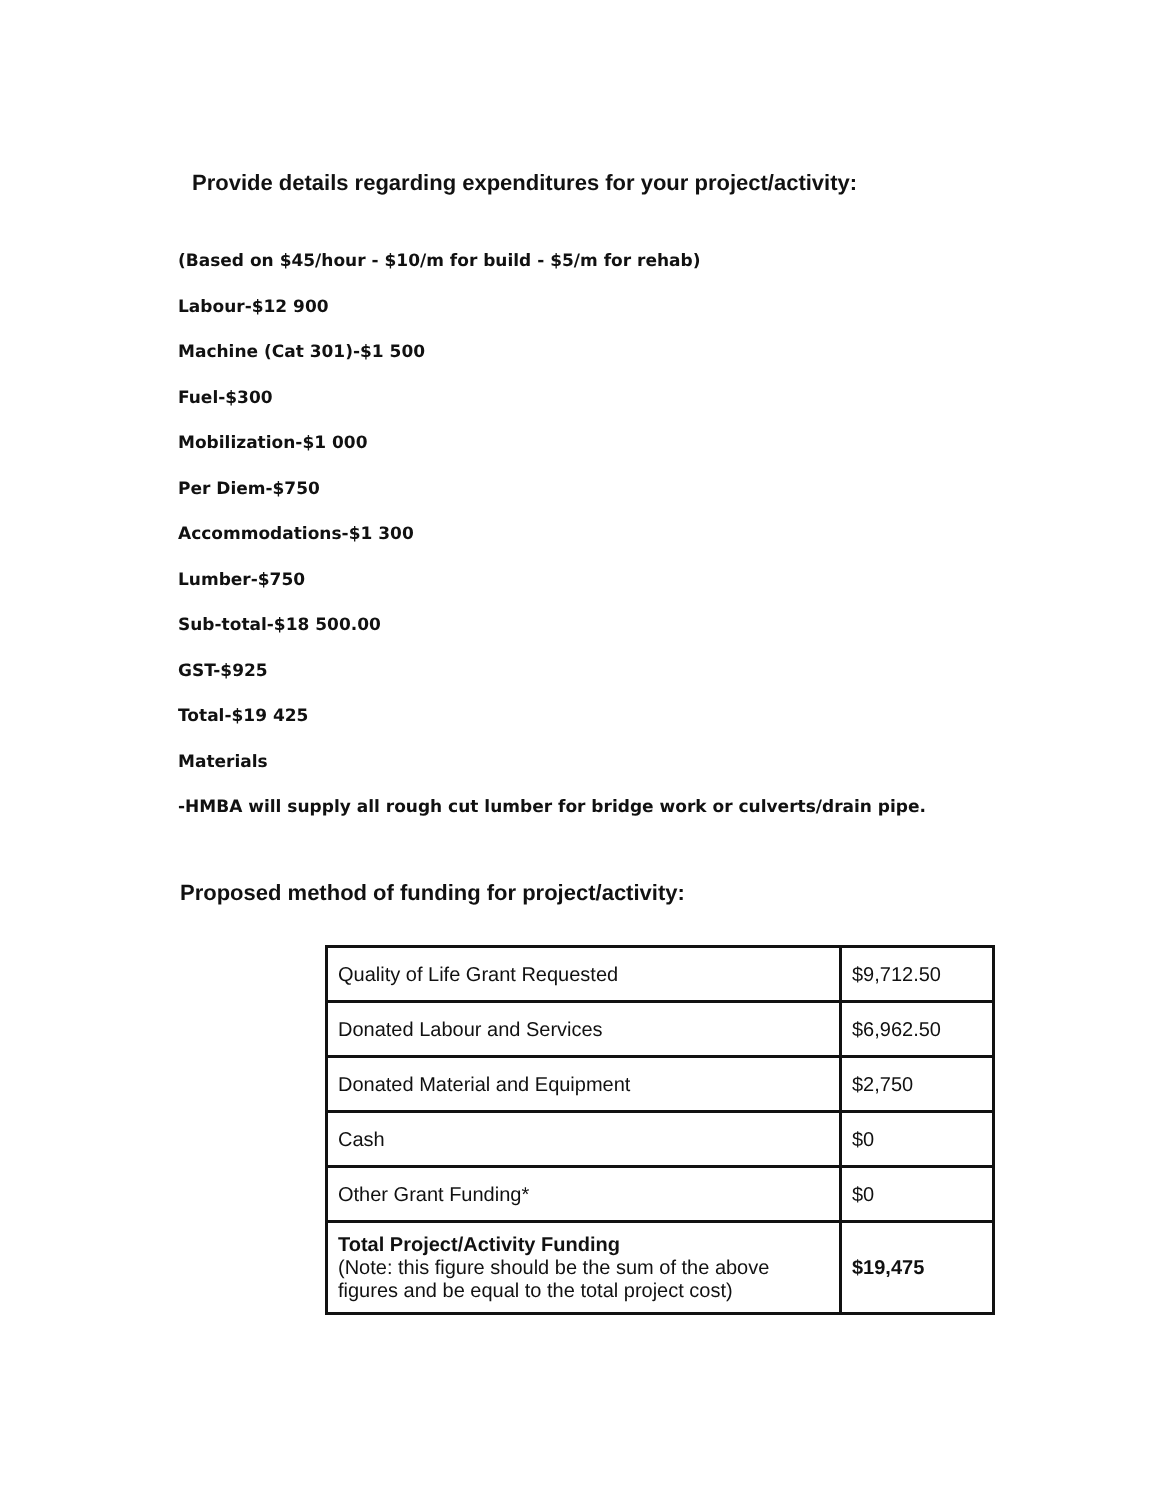Provide details regarding expenditures for your project/activity:
(Based on $45/hour - $10/m for build - $5/m for rehab)
Labour-$12 900
Machine (Cat 301)-$1 500
Fuel-$300
Mobilization-$1 000
Per Diem-$750
Accommodations-$1 300
Lumber-$750
Sub-total-$18 500.00
GST-$925
Total-$19 425
Materials
-HMBA will supply all rough cut lumber for bridge work or culverts/drain pipe.
Proposed method of funding for project/activity:
| Quality of Life Grant Requested | $9,712.50 |
| Donated Labour and Services | $6,962.50 |
| Donated Material and Equipment | $2,750 |
| Cash | $0 |
| Other Grant Funding* | $0 |
| Total Project/Activity Funding (Note: this figure should be the sum of the above figures and be equal to the total project cost) | $19,475 |